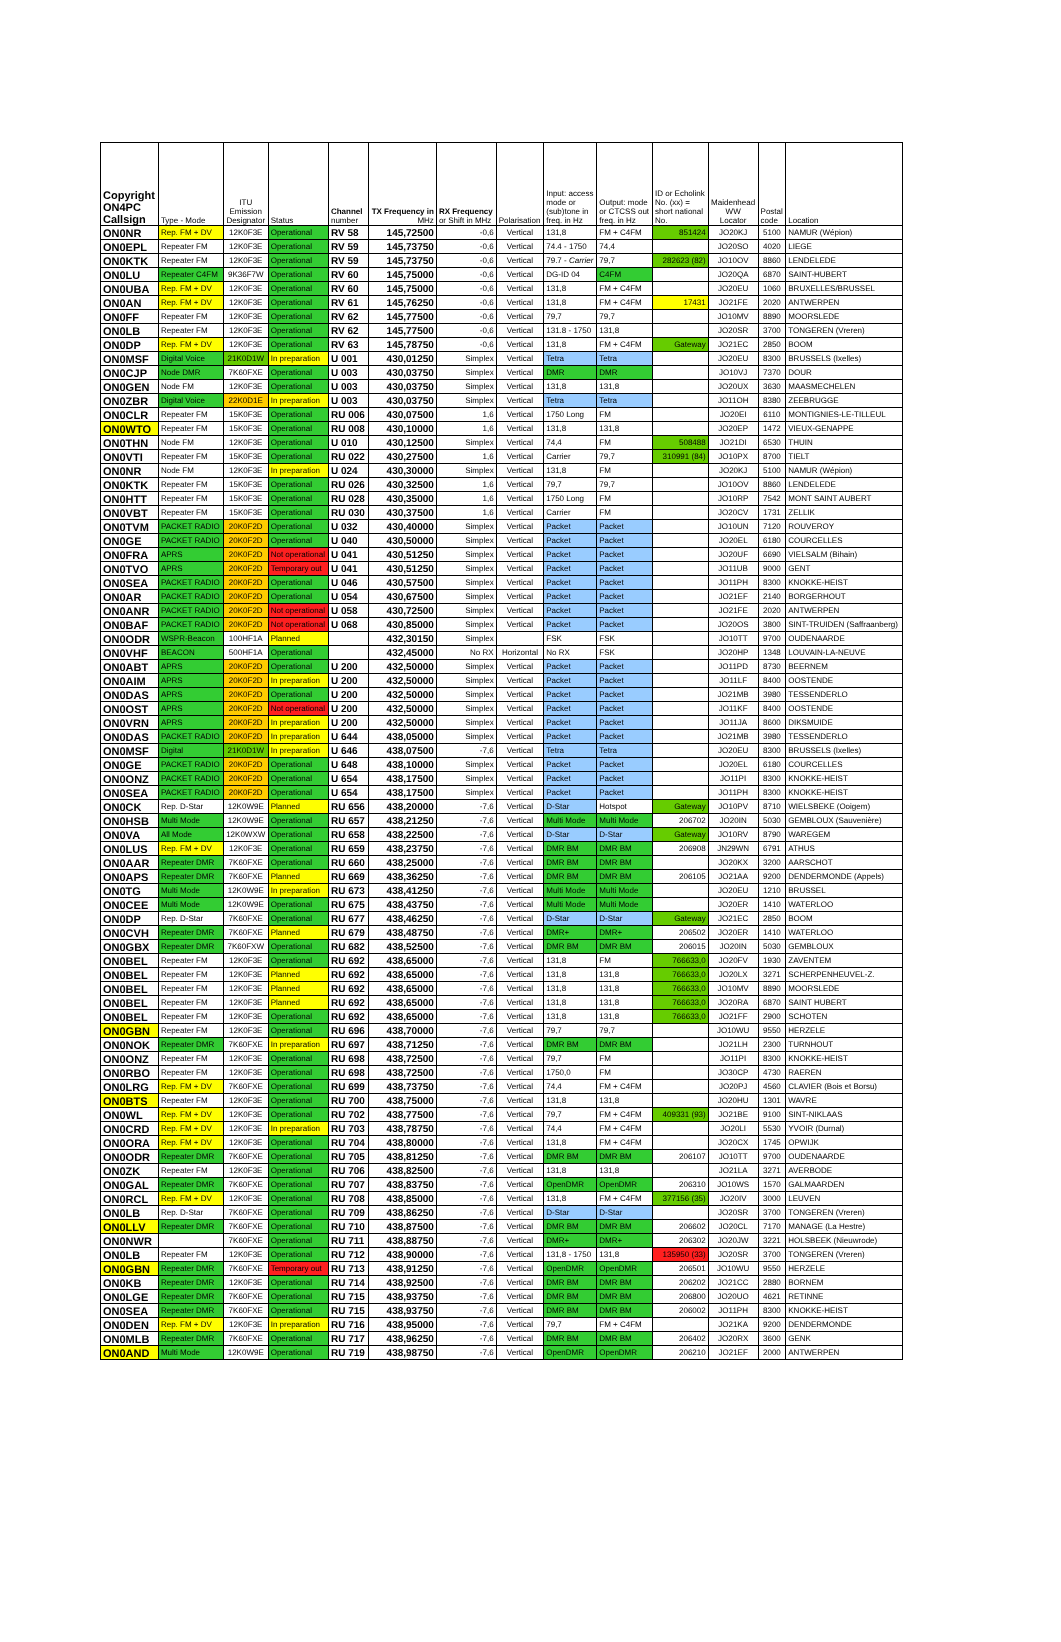| Copyright ON4PC Callsign | Type - Mode | ITU Emission Designator | Status | Channel number | TX Frequency in MHz | RX Frequency or Shift in MHz | Polarisation | Input: access mode or (sub)tone in freq. in Hz | Output: mode or CTCSS out freq. in Hz | ID or Echolink No. (xx) = short national No. | Maidenhead WW Locator | Postal code | Location |
| --- | --- | --- | --- | --- | --- | --- | --- | --- | --- | --- | --- | --- | --- |
| ON0NR | Rep. FM + DV | 12K0F3E | Operational | RV 58 | 145,72500 | -0,6 | Vertical | 131,8 | FM + C4FM | 851424 | JO20KJ | 5100 | NAMUR (Wépion) |
| ON0EPL | Repeater FM | 12K0F3E | Operational | RV 59 | 145,73750 | -0,6 | Vertical | 74.4 - 1750 | 74,4 | | JO20SO | 4020 | LIEGE |
| ON0KTK | Repeater FM | 12K0F3E | Operational | RV 59 | 145,73750 | -0,6 | Vertical | 79.7 - Carrier | 79,7 | 282623 (82) | JO10OV | 8860 | LENDELEDE |
| ON0LU | Repeater C4FM | 9K36F7W | Operational | RV 60 | 145,75000 | -0,6 | Vertical | DG-ID 04 | C4FM | | JO20QA | 6870 | SAINT-HUBERT |
| ON0UBA | Rep. FM + DV | 12K0F3E | Operational | RV 60 | 145,75000 | -0,6 | Vertical | 131,8 | FM + C4FM | | JO20EU | 1060 | BRUXELLES/BRUSSEL |
| ON0AN | Rep. FM + DV | 12K0F3E | Operational | RV 61 | 145,76250 | -0,6 | Vertical | 131,8 | FM + C4FM | 17431 | JO21FE | 2020 | ANTWERPEN |
| ON0FF | Repeater FM | 12K0F3E | Operational | RV 62 | 145,77500 | -0,6 | Vertical | 79,7 | 79,7 | | JO10MV | 8890 | MOORSLEDE |
| ON0LB | Repeater FM | 12K0F3E | Operational | RV 62 | 145,77500 | -0,6 | Vertical | 131.8 - 1750 | 131,8 | | JO20SR | 3700 | TONGEREN (Vreren) |
| ON0DP | Rep. FM + DV | 12K0F3E | Operational | RV 63 | 145,78750 | -0,6 | Vertical | 131,8 | FM + C4FM | Gateway | JO21EC | 2850 | BOOM |
| ON0MSF | Digital Voice | 21K0D1W | In preparation | U 001 | 430,01250 | Simplex | Vertical | Tetra | Tetra | | JO20EU | 8300 | BRUSSELS (Ixelles) |
| ON0CJP | Node DMR | 7K60FXE | Operational | U 003 | 430,03750 | Simplex | Vertical | DMR | DMR | | JO10VJ | 7370 | DOUR |
| ON0GEN | Node FM | 12K0F3E | Operational | U 003 | 430,03750 | Simplex | Vertical | 131,8 | 131,8 | | JO20UX | 3630 | MAASMECHELEN |
| ON0ZBR | Digital Voice | 22K0D1E | In preparation | U 003 | 430,03750 | Simplex | Vertical | Tetra | Tetra | | JO11OH | 8380 | ZEEBRUGGE |
| ON0CLR | Repeater FM | 15K0F3E | Operational | RU 006 | 430,07500 | 1,6 | Vertical | 1750 Long | FM | | JO20EI | 6110 | MONTIGNIES-LE-TILLEUL |
| ON0WTO | Repeater FM | 15K0F3E | Operational | RU 008 | 430,10000 | 1,6 | Vertical | 131,8 | 131,8 | | JO20EP | 1472 | VIEUX-GENAPPE |
| ON0THN | Node FM | 12K0F3E | Operational | U 010 | 430,12500 | Simplex | Vertical | 74,4 | FM | 508488 | JO21DI | 6530 | THUIN |
| ON0VTI | Repeater FM | 15K0F3E | Operational | RU 022 | 430,27500 | 1,6 | Vertical | Carrier | 79,7 | 310991 (84) | JO10PX | 8700 | TIELT |
| ON0NR | Node FM | 12K0F3E | In preparation | U 024 | 430,30000 | Simplex | Vertical | 131,8 | FM | | JO20KJ | 5100 | NAMUR (Wépion) |
| ON0KTK | Repeater FM | 15K0F3E | Operational | RU 026 | 430,32500 | 1,6 | Vertical | 79,7 | 79,7 | | JO10OV | 8860 | LENDELEDE |
| ON0HTT | Repeater FM | 15K0F3E | Operational | RU 028 | 430,35000 | 1,6 | Vertical | 1750 Long | FM | | JO10RP | 7542 | MONT SAINT AUBERT |
| ON0VBT | Repeater FM | 15K0F3E | Operational | RU 030 | 430,37500 | 1,6 | Vertical | Carrier | FM | | JO20CV | 1731 | ZELLIK |
| ON0TVM | PACKET RADIO | 20K0F2D | Operational | U 032 | 430,40000 | Simplex | Vertical | Packet | Packet | | JO10UN | 7120 | ROUVEROY |
| ON0GE | PACKET RADIO | 20K0F2D | Operational | U 040 | 430,50000 | Simplex | Vertical | Packet | Packet | | JO20EL | 6180 | COURCELLES |
| ON0FRA | APRS | 20K0F2D | Not operational | U 041 | 430,51250 | Simplex | Vertical | Packet | Packet | | JO20UF | 6690 | VIELSALM (Bihain) |
| ON0TVO | APRS | 20K0F2D | Temporary out | U 041 | 430,51250 | Simplex | Vertical | Packet | Packet | | JO11UB | 9000 | GENT |
| ON0SEA | PACKET RADIO | 20K0F2D | Operational | U 046 | 430,57500 | Simplex | Vertical | Packet | Packet | | JO11PH | 8300 | KNOKKE-HEIST |
| ON0AR | PACKET RADIO | 20K0F2D | Operational | U 054 | 430,67500 | Simplex | Vertical | Packet | Packet | | JO21EF | 2140 | BORGERHOUT |
| ON0ANR | PACKET RADIO | 20K0F2D | Not operational | U 058 | 430,72500 | Simplex | Vertical | Packet | Packet | | JO21FE | 2020 | ANTWERPEN |
| ON0BAF | PACKET RADIO | 20K0F2D | Not operational | U 068 | 430,85000 | Simplex | Vertical | Packet | Packet | | JO20OS | 3800 | SINT-TRUIDEN (Saffraanberg) |
| ON0ODR | WSPR-Beacon | 100HF1A | Planned | | 432,30150 | Simplex | | FSK | FSK | | JO10TT | 9700 | OUDENAARDE |
| ON0VHF | BEACON | 500HF1A | Operational | | 432,45000 | No RX | Horizontal | No RX | FSK | | JO20HP | 1348 | LOUVAIN-LA-NEUVE |
| ON0ABT | APRS | 20K0F2D | Operational | U 200 | 432,50000 | Simplex | Vertical | Packet | Packet | | JO11PD | 8730 | BEERNEM |
| ON0AIM | APRS | 20K0F2D | In preparation | U 200 | 432,50000 | Simplex | Vertical | Packet | Packet | | JO11LF | 8400 | OOSTENDE |
| ON0DAS | APRS | 20K0F2D | Operational | U 200 | 432,50000 | Simplex | Vertical | Packet | Packet | | JO21MB | 3980 | TESSENDERLO |
| ON0OST | APRS | 20K0F2D | Not operational | U 200 | 432,50000 | Simplex | Vertical | Packet | Packet | | JO11KF | 8400 | OOSTENDE |
| ON0VRN | APRS | 20K0F2D | In preparation | U 200 | 432,50000 | Simplex | Vertical | Packet | Packet | | JO11JA | 8600 | DIKSMUIDE |
| ON0DAS | PACKET RADIO | 20K0F2D | In preparation | U 644 | 438,05000 | Simplex | Vertical | Packet | Packet | | JO21MB | 3980 | TESSENDERLO |
| ON0MSF | Digital | 21K0D1W | In preparation | U 646 | 438,07500 | -7,6 | Vertical | Tetra | Tetra | | JO20EU | 8300 | BRUSSELS (Ixelles) |
| ON0GE | PACKET RADIO | 20K0F2D | Operational | U 648 | 438,10000 | Simplex | Vertical | Packet | Packet | | JO20EL | 6180 | COURCELLES |
| ON0ONZ | PACKET RADIO | 20K0F2D | Operational | U 654 | 438,17500 | Simplex | Vertical | Packet | Packet | | JO11PI | 8300 | KNOKKE-HEIST |
| ON0SEA | PACKET RADIO | 20K0F2D | Operational | U 654 | 438,17500 | Simplex | Vertical | Packet | Packet | | JO11PH | 8300 | KNOKKE-HEIST |
| ON0CK | Rep. D-Star | 12K0W9E | Planned | RU 656 | 438,20000 | -7,6 | Vertical | D-Star | Hotspot | Gateway | JO10PV | 8710 | WIELSBEKE (Ooigem) |
| ON0HSB | Multi Mode | 12K0W9E | Operational | RU 657 | 438,21250 | -7,6 | Vertical | Multi Mode | Multi Mode | 206702 | JO20IN | 5030 | GEMBLOUX (Sauvenière) |
| ON0VA | All Mode | 12K0WXW | Operational | RU 658 | 438,22500 | -7,6 | Vertical | D-Star | D-Star | Gateway | JO10RV | 8790 | WAREGEM |
| ON0LUS | Rep. FM + DV | 12K0F3E | Operational | RU 659 | 438,23750 | -7,6 | Vertical | DMR BM | DMR BM | 206908 | JN29WN | 6791 | ATHUS |
| ON0AAR | Repeater DMR | 7K60FXE | Operational | RU 660 | 438,25000 | -7,6 | Vertical | DMR BM | DMR BM | | JO20KX | 3200 | AARSCHOT |
| ON0APS | Repeater DMR | 7K60FXE | Planned | RU 669 | 438,36250 | -7,6 | Vertical | DMR BM | DMR BM | 206105 | JO21AA | 9200 | DENDERMONDE (Appels) |
| ON0TG | Multi Mode | 12K0W9E | In preparation | RU 673 | 438,41250 | -7,6 | Vertical | Multi Mode | Multi Mode | | JO20EU | 1210 | BRUSSEL |
| ON0CEE | Multi Mode | 12K0W9E | Operational | RU 675 | 438,43750 | -7,6 | Vertical | Multi Mode | Multi Mode | | JO20ER | 1410 | WATERLOO |
| ON0DP | Rep. D-Star | 7K60FXE | Operational | RU 677 | 438,46250 | -7,6 | Vertical | D-Star | D-Star | Gateway | JO21EC | 2850 | BOOM |
| ON0CVH | Repeater DMR | 7K60FXE | Planned | RU 679 | 438,48750 | -7,6 | Vertical | DMR+ | DMR+ | 206502 | JO20ER | 1410 | WATERLOO |
| ON0GBX | Repeater DMR | 7K60FXW | Operational | RU 682 | 438,52500 | -7,6 | Vertical | DMR BM | DMR BM | 206015 | JO20IN | 5030 | GEMBLOUX |
| ON0BEL | Repeater FM | 12K0F3E | Operational | RU 692 | 438,65000 | -7,6 | Vertical | 131,8 | FM | 766633,0 | JO20FV | 1930 | ZAVENTEM |
| ON0BEL | Repeater FM | 12K0F3E | Planned | RU 692 | 438,65000 | -7,6 | Vertical | 131,8 | 131,8 | 766633,0 | JO20LX | 3271 | SCHERPENHEUVEL-Z. |
| ON0BEL | Repeater FM | 12K0F3E | Planned | RU 692 | 438,65000 | -7,6 | Vertical | 131,8 | 131,8 | 766633,0 | JO10MV | 8890 | MOORSLEDE |
| ON0BEL | Repeater FM | 12K0F3E | Planned | RU 692 | 438,65000 | -7,6 | Vertical | 131,8 | 131,8 | 766633,0 | JO20RA | 6870 | SAINT HUBERT |
| ON0BEL | Repeater FM | 12K0F3E | Operational | RU 692 | 438,65000 | -7,6 | Vertical | 131,8 | 131,8 | 766633,0 | JO21FF | 2900 | SCHOTEN |
| ON0GBN | Repeater FM | 12K0F3E | Operational | RU 696 | 438,70000 | -7,6 | Vertical | 79,7 | 79,7 | | JO10WU | 9550 | HERZELE |
| ON0NOK | Repeater DMR | 7K60FXE | In preparation | RU 697 | 438,71250 | -7,6 | Vertical | DMR BM | DMR BM | | JO21LH | 2300 | TURNHOUT |
| ON0ONZ | Repeater FM | 12K0F3E | Operational | RU 698 | 438,72500 | -7,6 | Vertical | 79,7 | FM | | JO11PI | 8300 | KNOKKE-HEIST |
| ON0RBO | Repeater FM | 12K0F3E | Operational | RU 698 | 438,72500 | -7,6 | Vertical | 1750,0 | FM | | JO30CP | 4730 | RAEREN |
| ON0LRG | Rep. FM + DV | 7K60FXE | Operational | RU 699 | 438,73750 | -7,6 | Vertical | 74,4 | FM + C4FM | | JO20PJ | 4560 | CLAVIER (Bois et Borsu) |
| ON0BTS | Repeater FM | 12K0F3E | Operational | RU 700 | 438,75000 | -7,6 | Vertical | 131,8 | 131,8 | | JO20HU | 1301 | WAVRE |
| ON0WL | Rep. FM + DV | 12K0F3E | Operational | RU 702 | 438,77500 | -7,6 | Vertical | 79,7 | FM + C4FM | 409331 (93) | JO21BE | 9100 | SINT-NIKLAAS |
| ON0CRD | Rep. FM + DV | 12K0F3E | In preparation | RU 703 | 438,78750 | -7,6 | Vertical | 74,4 | FM + C4FM | | JO20LI | 5530 | YVOIR (Durnal) |
| ON0ORA | Rep. FM + DV | 12K0F3E | Operational | RU 704 | 438,80000 | -7,6 | Vertical | 131,8 | FM + C4FM | | JO20CX | 1745 | OPWIJK |
| ON0ODR | Repeater DMR | 7K60FXE | Operational | RU 705 | 438,81250 | -7,6 | Vertical | DMR BM | DMR BM | 206107 | JO10TT | 9700 | OUDENAARDE |
| ON0ZK | Repeater FM | 12K0F3E | Operational | RU 706 | 438,82500 | -7,6 | Vertical | 131,8 | 131,8 | | JO21LA | 3271 | AVERBODE |
| ON0GAL | Repeater DMR | 7K60FXE | Operational | RU 707 | 438,83750 | -7,6 | Vertical | OpenDMR | OpenDMR | 206310 | JO10WS | 1570 | GALMAARDEN |
| ON0RCL | Rep. FM + DV | 12K0F3E | Operational | RU 708 | 438,85000 | -7,6 | Vertical | 131,8 | FM + C4FM | 377156 (35) | JO20IV | 3000 | LEUVEN |
| ON0LB | Rep. D-Star | 7K60FXE | Operational | RU 709 | 438,86250 | -7,6 | Vertical | D-Star | D-Star | | JO20SR | 3700 | TONGEREN (Vreren) |
| ON0LLV | Repeater DMR | 7K60FXE | Operational | RU 710 | 438,87500 | -7,6 | Vertical | DMR BM | DMR BM | 206602 | JO20CL | 7170 | MANAGE (La Hestre) |
| ON0NWR | | 7K60FXE | Operational | RU 711 | 438,88750 | -7,6 | Vertical | DMR+ | DMR+ | 206302 | JO20JW | 3221 | HOLSBEEK (Nieuwrode) |
| ON0LB | Repeater FM | 12K0F3E | Operational | RU 712 | 438,90000 | -7,6 | Vertical | 131,8 - 1750 | 131,8 | 135950 (33) | JO20SR | 3700 | TONGEREN (Vreren) |
| ON0GBN | Repeater DMR | 7K60FXE | Temporary out | RU 713 | 438,91250 | -7,6 | Vertical | OpenDMR | OpenDMR | 206501 | JO10WU | 9550 | HERZELE |
| ON0KB | Repeater DMR | 12K0F3E | Operational | RU 714 | 438,92500 | -7,6 | Vertical | DMR BM | DMR BM | 206202 | JO21CC | 2880 | BORNEM |
| ON0LGE | Repeater DMR | 7K60FXE | Operational | RU 715 | 438,93750 | -7,6 | Vertical | DMR BM | DMR BM | 206800 | JO20UO | 4621 | RETINNE |
| ON0SEA | Repeater DMR | 7K60FXE | Operational | RU 715 | 438,93750 | -7,6 | Vertical | DMR BM | DMR BM | 206002 | JO11PH | 8300 | KNOKKE-HEIST |
| ON0DEN | Rep. FM + DV | 12K0F3E | In preparation | RU 716 | 438,95000 | -7,6 | Vertical | 79,7 | FM + C4FM | | JO21KA | 9200 | DENDERMONDE |
| ON0MLB | Repeater DMR | 7K60FXE | Operational | RU 717 | 438,96250 | -7,6 | Vertical | DMR BM | DMR BM | 206402 | JO20RX | 3600 | GENK |
| ON0AND | Multi Mode | 12K0W9E | Operational | RU 719 | 438,98750 | -7,6 | Vertical | OpenDMR | OpenDMR | 206210 | JO21EF | 2000 | ANTWERPEN |